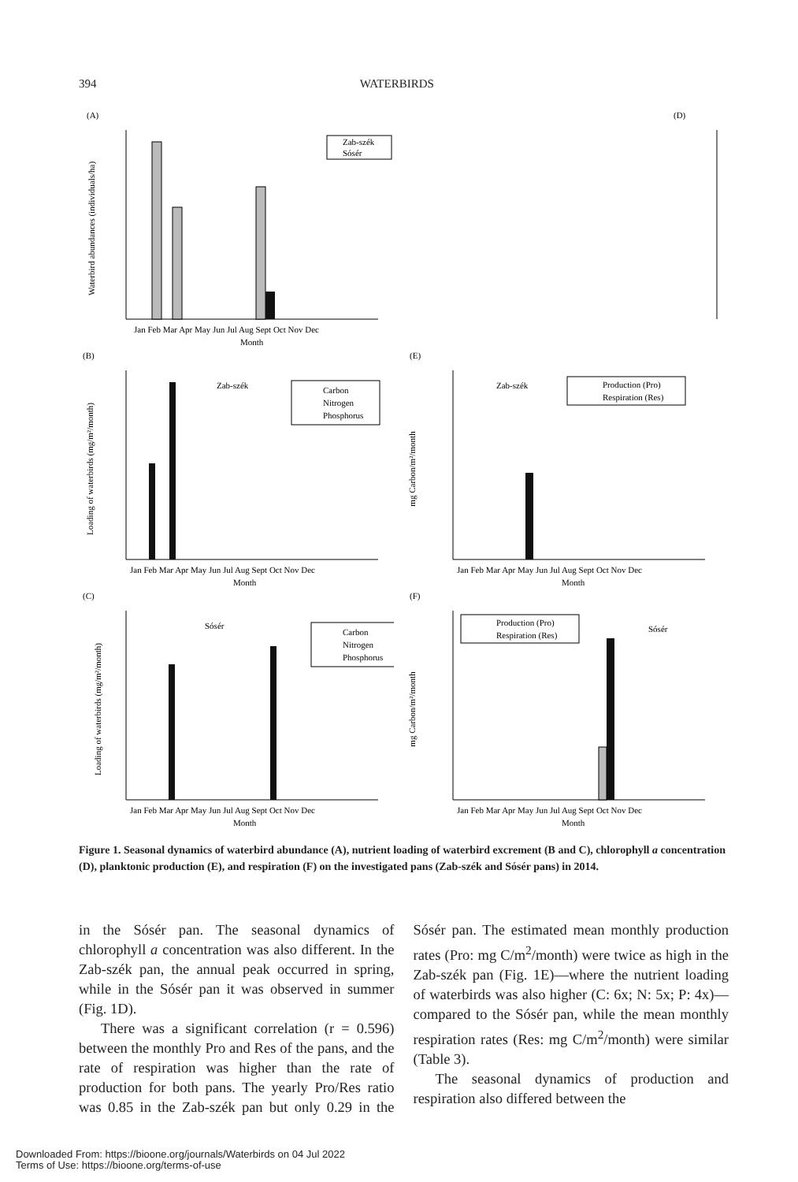394 WATERBIRDS
(A)
Zab-szék
Sósér
Waterbird abundances (individuals/ha)
Jan Feb Mar Apr May Jun Jul Aug Sept Oct Nov Dec
Month
(D)
(B)
Zab-szék
Carbon
Nitrogen
Phosphorus
Loading of waterbirds (mg/m²/month)
Jan Feb Mar Apr May Jun Jul Aug Sept Oct Nov Dec
Month
(E)
Zab-szék
Production (Pro)
Respiration (Res)
mg Carbon/m²/month
Jan Feb Mar Apr May Jun Jul Aug Sept Oct Nov Dec
Month
(C)
Sósér
Carbon
Nitrogen
Phosphorus
Loading of waterbirds (mg/m²/month)
Jan Feb Mar Apr May Jun Jul Aug Sept Oct Nov Dec
Month
(F)
Production (Pro)
Respiration (Res)
Sósér
mg Carbon/m²/month
Jan Feb Mar Apr May Jun Jul Aug Sept Oct Nov Dec
Month
Figure 1. Seasonal dynamics of waterbird abundance (A), nutrient loading of waterbird excrement (B and C), chlorophyll a concentration (D), planktonic production (E), and respiration (F) on the investigated pans (Zab-szék and Sósér pans) in 2014.
in the Sósér pan. The seasonal dynamics of chlorophyll a concentration was also different. In the Zab-szék pan, the annual peak occurred in spring, while in the Sósér pan it was observed in summer (Fig. 1D).
There was a significant correlation (r = 0.596) between the monthly Pro and Res of the pans, and the rate of respiration was higher than the rate of production for both pans. The yearly Pro/Res ratio was 0.85 in the Zab-szék pan but only 0.29 in the Sósér pan. The estimated mean monthly production rates (Pro: mg C/m<sup>2</sup>/month) were twice as high in the Zab-szék pan (Fig. 1E)—where the nutrient loading of waterbirds was also higher (C: 6x; N: 5x; P: 4x)—compared to the Sósér pan, while the mean monthly respiration rates (Res: mg C/m<sup>2</sup>/month) were similar (Table 3).
The seasonal dynamics of production and respiration also differed between the
Downloaded From: https://bioone.org/journals/Waterbirds on 04 Jul 2022
Terms of Use: https://bioone.org/terms-of-use